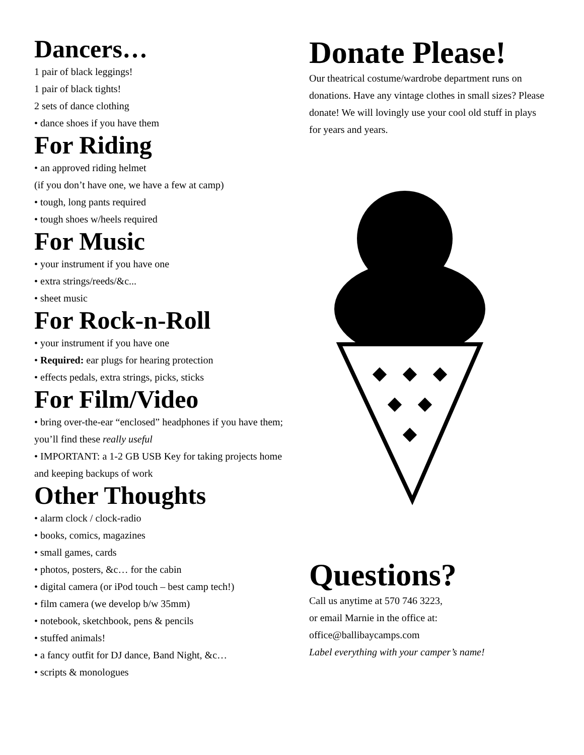Dancers…
1 pair of black leggings!
1 pair of black tights!
2 sets of dance clothing
• dance shoes if you have them
For Riding
• an approved riding helmet
(if you don’t have one, we have a few at camp)
• tough, long pants required
• tough shoes w/heels required
For Music
• your instrument if you have one
• extra strings/reeds/&c...
• sheet music
For Rock-n-Roll
• your instrument if you have one
• Required: ear plugs for hearing protection
• effects pedals, extra strings, picks, sticks
For Film/Video
• bring over-the-ear “enclosed” headphones if you have them; you’ll find these really useful
• IMPORTANT: a 1-2 GB USB Key for taking projects home and keeping backups of work
Other Thoughts
• alarm clock / clock-radio
• books, comics, magazines
• small games, cards
• photos, posters, &c… for the cabin
• digital camera (or iPod touch – best camp tech!)
• film camera (we develop b/w 35mm)
• notebook, sketchbook, pens & pencils
• stuffed animals!
• a fancy outfit for DJ dance, Band Night, &c…
• scripts & monologues
Donate Please!
Our theatrical costume/wardrobe department runs on donations. Have any vintage clothes in small sizes? Please donate! We will lovingly use your cool old stuff in plays for years and years.
Questions?
Call us anytime at 570 746 3223,
or email Marnie in the office at:
office@ballibaycamps.com
Label everything with your camper’s name!